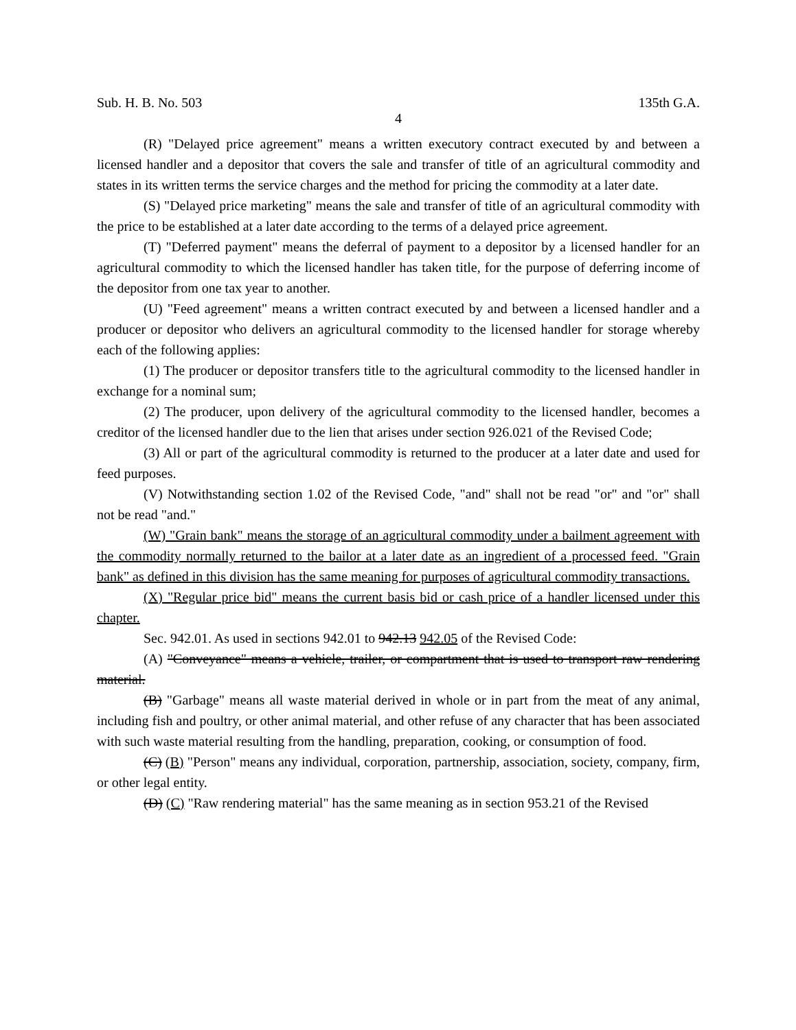Sub. H. B. No. 503 135th G.A.
4
(R) "Delayed price agreement" means a written executory contract executed by and between a licensed handler and a depositor that covers the sale and transfer of title of an agricultural commodity and states in its written terms the service charges and the method for pricing the commodity at a later date.
(S) "Delayed price marketing" means the sale and transfer of title of an agricultural commodity with the price to be established at a later date according to the terms of a delayed price agreement.
(T) "Deferred payment" means the deferral of payment to a depositor by a licensed handler for an agricultural commodity to which the licensed handler has taken title, for the purpose of deferring income of the depositor from one tax year to another.
(U) "Feed agreement" means a written contract executed by and between a licensed handler and a producer or depositor who delivers an agricultural commodity to the licensed handler for storage whereby each of the following applies:
(1) The producer or depositor transfers title to the agricultural commodity to the licensed handler in exchange for a nominal sum;
(2) The producer, upon delivery of the agricultural commodity to the licensed handler, becomes a creditor of the licensed handler due to the lien that arises under section 926.021 of the Revised Code;
(3) All or part of the agricultural commodity is returned to the producer at a later date and used for feed purposes.
(V) Notwithstanding section 1.02 of the Revised Code, "and" shall not be read "or" and "or" shall not be read "and."
(W) "Grain bank" means the storage of an agricultural commodity under a bailment agreement with the commodity normally returned to the bailor at a later date as an ingredient of a processed feed. "Grain bank" as defined in this division has the same meaning for purposes of agricultural commodity transactions.
(X) "Regular price bid" means the current basis bid or cash price of a handler licensed under this chapter.
Sec. 942.01. As used in sections 942.01 to 942.13 942.05 of the Revised Code:
(A) "Conveyance" means a vehicle, trailer, or compartment that is used to transport raw rendering material.
(B) "Garbage" means all waste material derived in whole or in part from the meat of any animal, including fish and poultry, or other animal material, and other refuse of any character that has been associated with such waste material resulting from the handling, preparation, cooking, or consumption of food.
(C) (B) "Person" means any individual, corporation, partnership, association, society, company, firm, or other legal entity.
(D) (C) "Raw rendering material" has the same meaning as in section 953.21 of the Revised